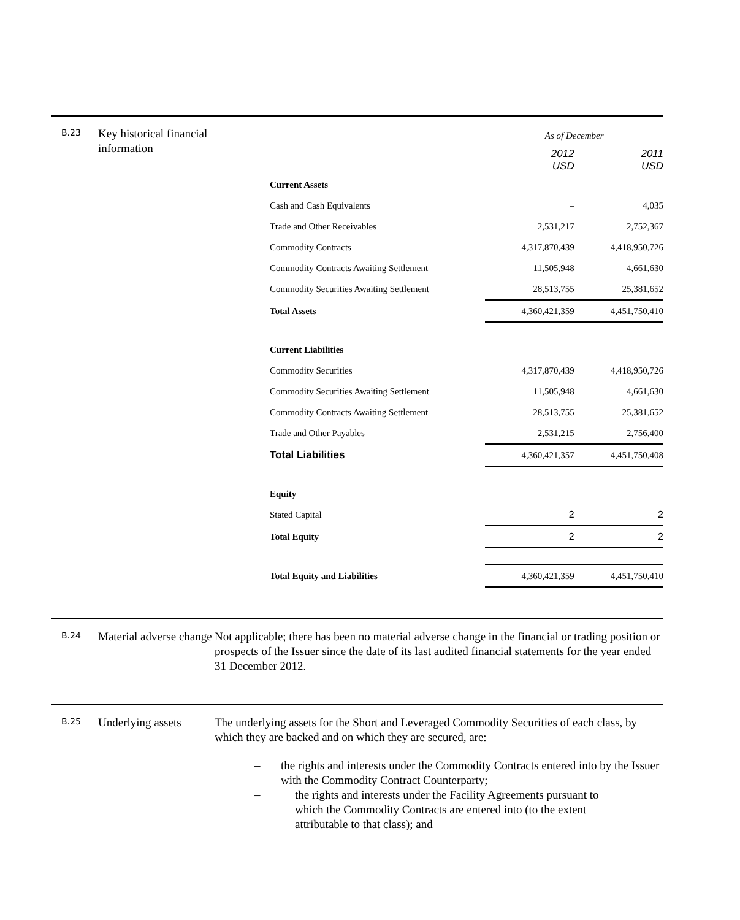B.23
Key historical financial information
| | As of December | |
| | 2012 USD | 2011 USD |
| Current Assets | | |
| Cash and Cash Equivalents | – | 4,035 |
| Trade and Other Receivables | 2,531,217 | 2,752,367 |
| Commodity Contracts | 4,317,870,439 | 4,418,950,726 |
| Commodity Contracts Awaiting Settlement | 11,505,948 | 4,661,630 |
| Commodity Securities Awaiting Settlement | 28,513,755 | 25,381,652 |
| Total Assets | 4,360,421,359 | 4,451,750,410 |
| Current Liabilities | | |
| Commodity Securities | 4,317,870,439 | 4,418,950,726 |
| Commodity Securities Awaiting Settlement | 11,505,948 | 4,661,630 |
| Commodity Contracts Awaiting Settlement | 28,513,755 | 25,381,652 |
| Trade and Other Payables | 2,531,215 | 2,756,400 |
| Total Liabilities | 4,360,421,357 | 4,451,750,408 |
| Equity | | |
| Stated Capital | 2 | 2 |
| Total Equity | 2 | 2 |
| Total Equity and Liabilities | 4,360,421,359 | 4,451,750,410 |
B.24
Material adverse change
Not applicable; there has been no material adverse change in the financial or trading position or prospects of the Issuer since the date of its last audited financial statements for the year ended 31 December 2012.
B.25
Underlying assets
The underlying assets for the Short and Leveraged Commodity Securities of each class, by which they are backed and on which they are secured, are:
– the rights and interests under the Commodity Contracts entered into by the Issuer with the Commodity Contract Counterparty;
– the rights and interests under the Facility Agreements pursuant to which the Commodity Contracts are entered into (to the extent attributable to that class); and